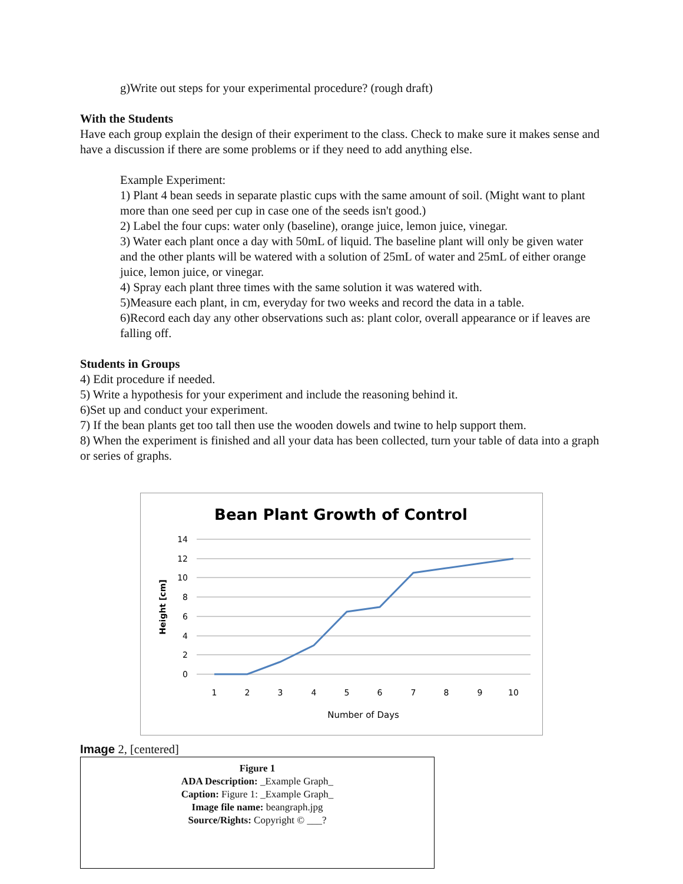g)Write out steps for your experimental procedure? (rough draft)
With the Students
Have each group explain the design of their experiment to the class. Check to make sure it makes sense and have a discussion if there are some problems or if they need to add anything else.
Example Experiment:
1) Plant 4 bean seeds in separate plastic cups with the same amount of soil. (Might want to plant more than one seed per cup in case one of the seeds isn't good.)
2) Label the four cups: water only (baseline), orange juice, lemon juice, vinegar.
3) Water each plant once a day with 50mL of liquid. The baseline plant will only be given water and the other plants will be watered with a solution of 25mL of water and 25mL of either orange juice, lemon juice, or vinegar.
4) Spray each plant three times with the same solution it was watered with.
5)Measure each plant, in cm, everyday for two weeks and record the data in a table.
6)Record each day any other observations such as: plant color, overall appearance or if leaves are falling off.
Students in Groups
4) Edit procedure if needed.
5) Write a hypothesis for your experiment and include the reasoning behind it.
6)Set up and conduct your experiment.
7) If the bean plants get too tall then use the wooden dowels and twine to help support them.
8) When the experiment is finished and all your data has been collected, turn your table of data into a graph or series of graphs.
Bean Plant Growth of Control
14
12
10
8
6
4
2
0
1
2
3
4
5
6
7
8
9
10
Number of Days
Height [cm]
Image 2, [centered]
Figure 1
ADA Description: _Example Graph_
Caption: Figure 1: _Example Graph_
Image file name: beangraph.jpg
Source/Rights: Copyright © ___?